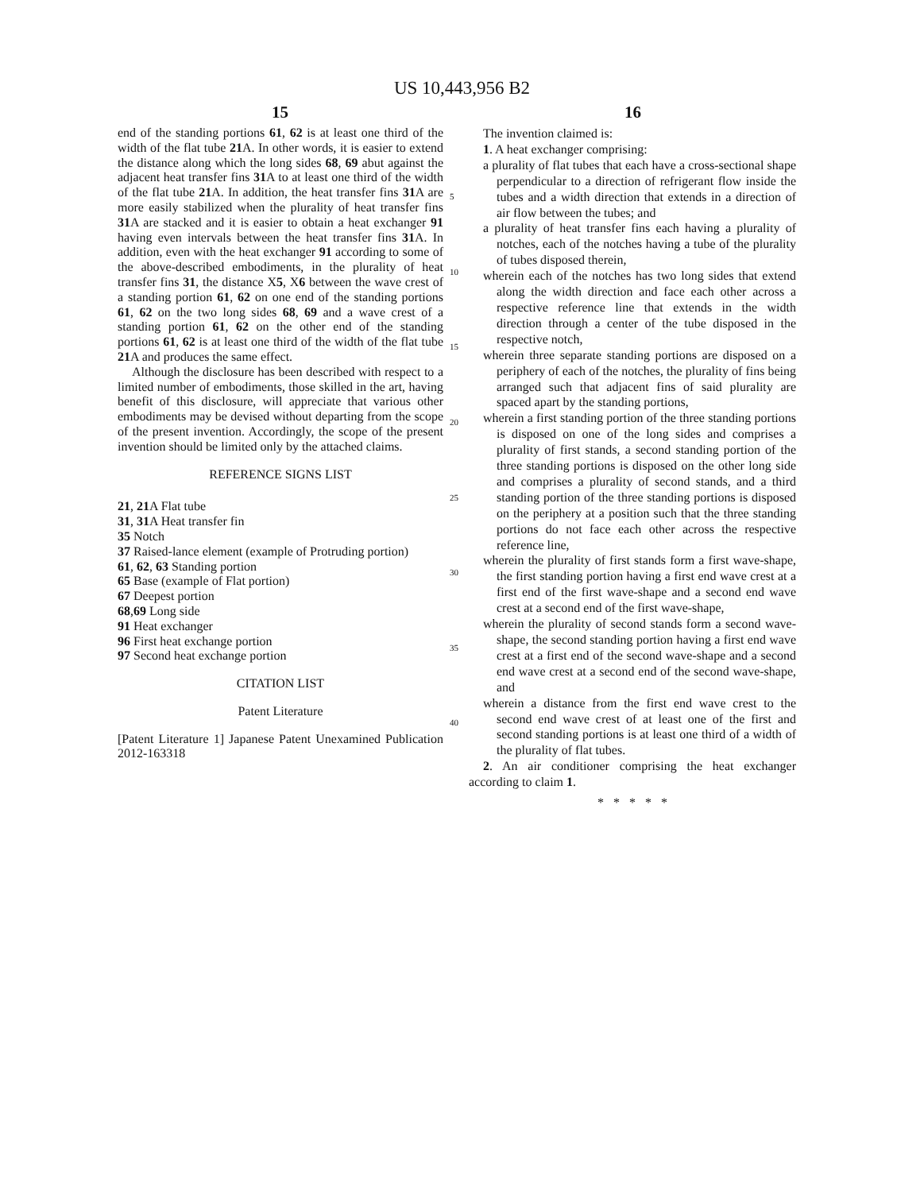US 10,443,956 B2
15 16
end of the standing portions 61, 62 is at least one third of the width of the flat tube 21 A. In other words, it is easier to extend the distance along which the long sides 68, 69 abut against the adjacent heat transfer fins 31 A to at least one third of the width of the flat tube 21 A. In addition, the heat transfer fins 31 A are more easily stabilized when the plurality of heat transfer fins 31 A are stacked and it is easier to obtain a heat exchanger 91 having even intervals between the heat transfer fins 31 A. In addition, even with the heat exchanger 91 according to some of the above-described embodiments, in the plurality of heat transfer fins 31, the distance X5, X6 between the wave crest of a standing portion 61, 62 on one end of the standing portions 61, 62 on the two long sides 68, 69 and a wave crest of a standing portion 61, 62 on the other end of the standing portions 61, 62 is at least one third of the width of the flat tube 21 A and produces the same effect.
Although the disclosure has been described with respect to a limited number of embodiments, those skilled in the art, having benefit of this disclosure, will appreciate that various other embodiments may be devised without departing from the scope of the present invention. Accordingly, the scope of the present invention should be limited only by the attached claims.
REFERENCE SIGNS LIST
21, 21 A Flat tube
31, 31 A Heat transfer fin
35 Notch
37 Raised-lance element (example of Protruding portion)
61, 62, 63 Standing portion
65 Base (example of Flat portion)
67 Deepest portion
68,69 Long side
91 Heat exchanger
96 First heat exchange portion
97 Second heat exchange portion
CITATION LIST
Patent Literature
[Patent Literature 1] Japanese Patent Unexamined Publication 2012-163318
5
10
15
20
25
30
35
40
The invention claimed is:
1. A heat exchanger comprising:
a plurality of flat tubes that each have a cross-sectional shape perpendicular to a direction of refrigerant flow inside the tubes and a width direction that extends in a direction of air flow between the tubes; and
a plurality of heat transfer fins each having a plurality of notches, each of the notches having a tube of the plurality of tubes disposed therein,
wherein each of the notches has two long sides that extend along the width direction and face each other across a respective reference line that extends in the width direction through a center of the tube disposed in the respective notch,
wherein three separate standing portions are disposed on a periphery of each of the notches, the plurality of fins being arranged such that adjacent fins of said plurality are spaced apart by the standing portions,
wherein a first standing portion of the three standing portions is disposed on one of the long sides and comprises a plurality of first stands, a second standing portion of the three standing portions is disposed on the other long side and comprises a plurality of second stands, and a third standing portion of the three standing portions is disposed on the periphery at a position such that the three standing portions do not face each other across the respective reference line,
wherein the plurality of first stands form a first wave-shape, the first standing portion having a first end wave crest at a first end of the first wave-shape and a second end wave crest at a second end of the first wave-shape,
wherein the plurality of second stands form a second wave-shape, the second standing portion having a first end wave crest at a first end of the second wave-shape and a second end wave crest at a second end of the second wave-shape, and
wherein a distance from the first end wave crest to the second end wave crest of at least one of the first and second standing portions is at least one third of a width of the plurality of flat tubes.
2. An air conditioner comprising the heat exchanger according to claim 1.
* * * * *